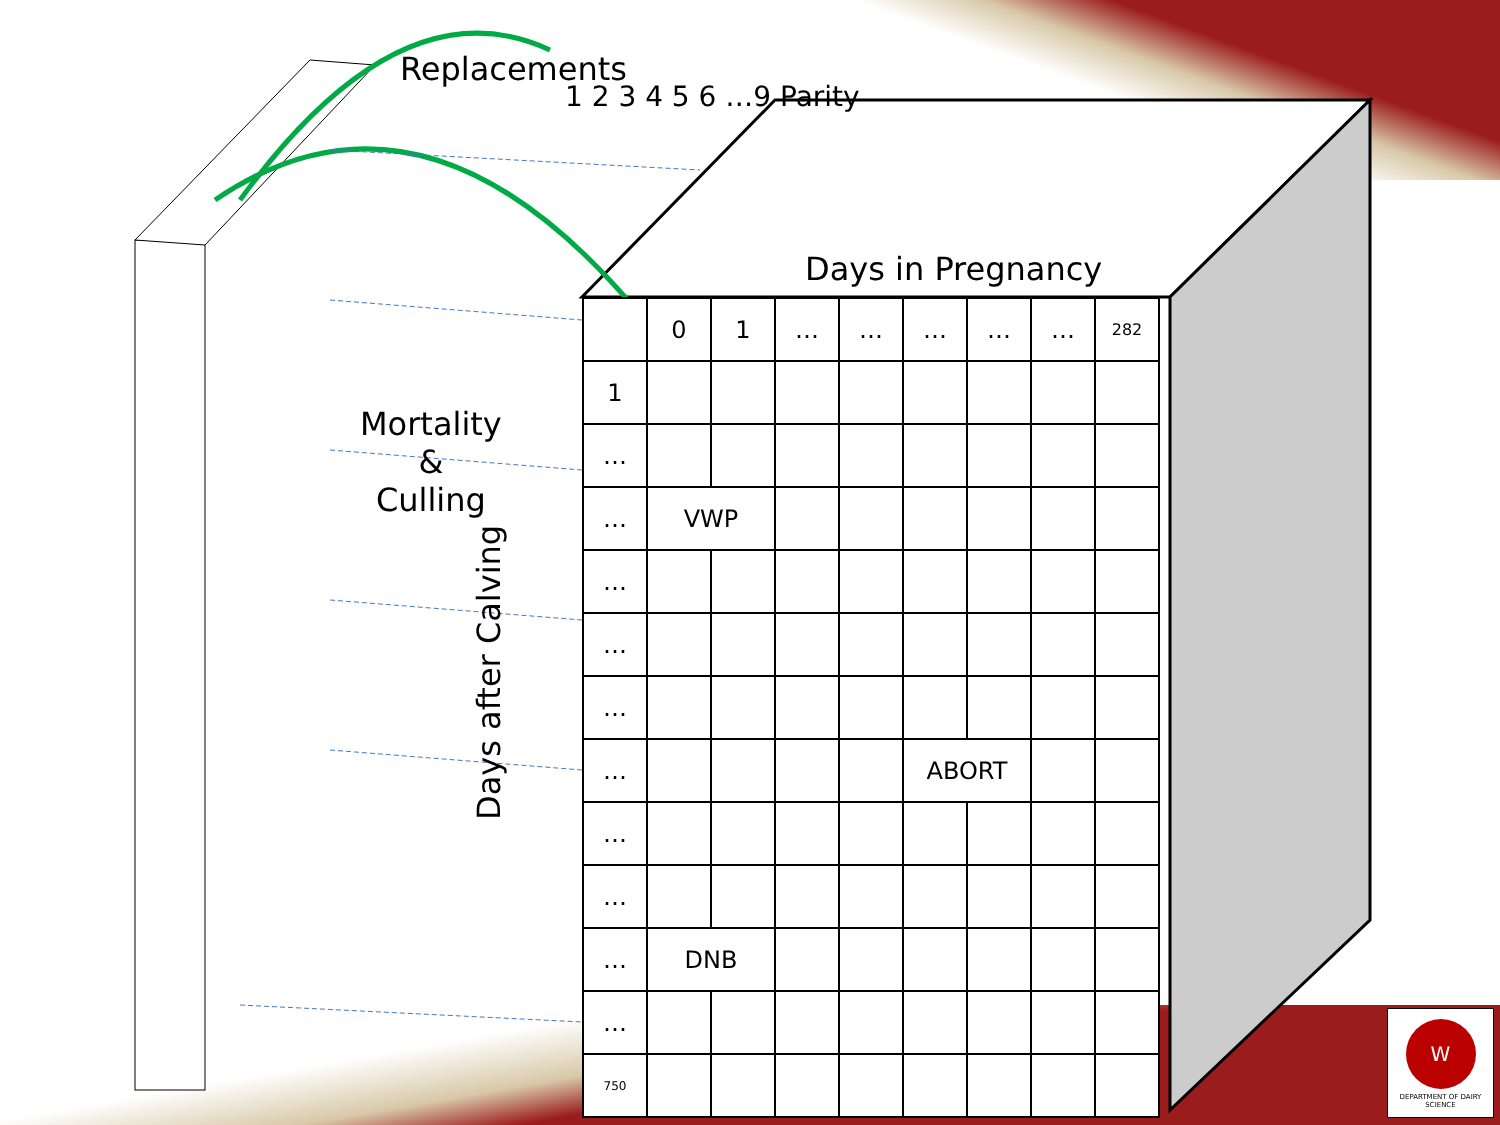Replacements
Mortality
&
Culling
1 2 3 4 5 6 …9 Parity
Days in Pregnancy
Days after Calving
| | 0 | 1 | … | … | … | … | … | 282 |
| 1 | | | | | | | | |
| … | | | | | | | | |
| … | VWP | | | | | | | |
| … | | | | | | | | |
| … | | | | | | | | |
| … | | | | | | | | |
| … | | | | | ABORT | | | |
| … | | | | | | | | |
| … | | | | | | | | |
| … | DNB | | | | | | | |
| … | | | | | | | | |
| 750 | | | | | | | | |
W
DEPARTMENT OF DAIRY SCIENCE